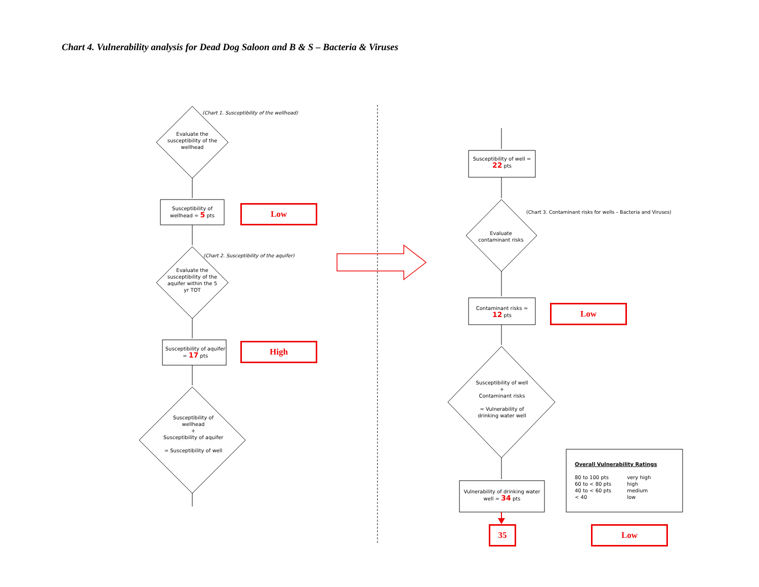Chart 4. Vulnerability analysis for Dead Dog Saloon and B & S – Bacteria & Viruses
(Chart 1. Susceptibility of the wellhead)
Evaluate the susceptibility of the wellhead
Susceptibility of wellhead = 5 pts
Low
(Chart 2. Susceptibility of the aquifer)
Evaluate the susceptibility of the aquifer within the 5 yr TOT
Susceptibility of aquifer = 17 pts
High
Susceptibility of wellhead
+
Susceptibility of aquifer
= Susceptibility of well
Susceptibility of well = 22 pts
(Chart 3. Contaminant risks for wells – Bacteria and Viruses)
Evaluate contaminant risks
Contaminant risks = 12 pts
Low
Susceptibility of well
+
Contaminant risks
= Vulnerability of drinking water well
Vulnerability of drinking water well = 34 pts
Overall Vulnerability Ratings
80 to 100 pts very high
60 to < 80 pts high
40 to < 60 pts medium
< 40 low
35 Low